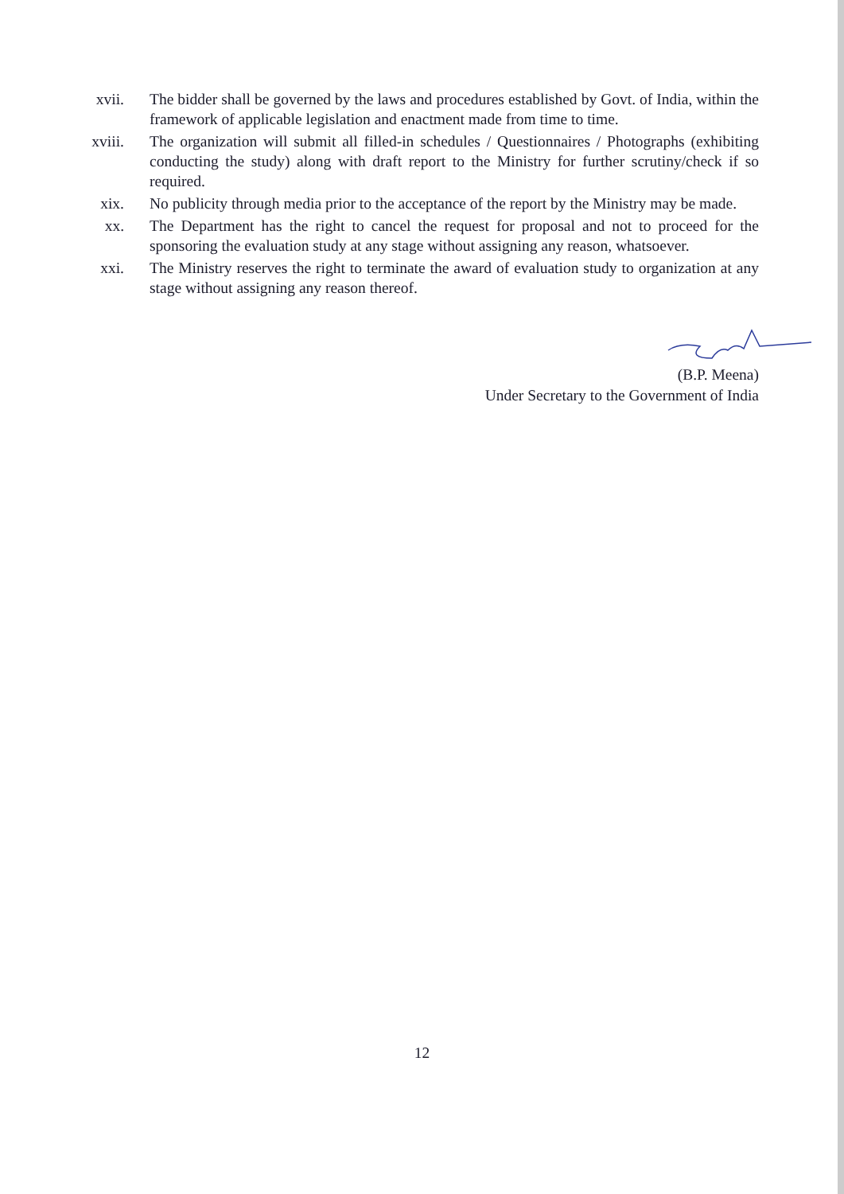xvii.
The bidder shall be governed by the laws and procedures established by Govt. of India, within the framework of applicable legislation and enactment made from time to time.
xviii.
The organization will submit all filled-in schedules / Questionnaires / Photographs (exhibiting conducting the study) along with draft report to the Ministry for further scrutiny/check if so required.
xix. No publicity through media prior to the acceptance of the report by the Ministry may be made.
xx. The Department has the right to cancel the request for proposal and not to proceed for the sponsoring the evaluation study at any stage without assigning any reason, whatsoever.
xxi. The Ministry reserves the right to terminate the award of evaluation study to organization at any stage without assigning any reason thereof.
(B.P. Meena)
Under Secretary to the Government of India
12